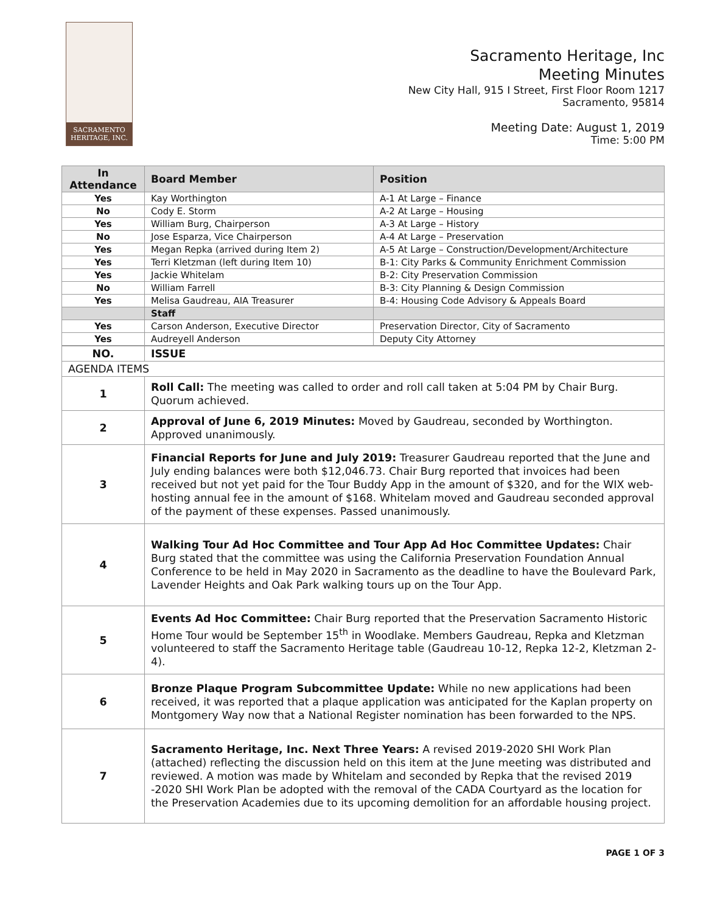SACRAMENTO
HERITAGE, INC.
Sacramento Heritage, Inc
Meeting Minutes
New City Hall, 915 I Street, First Floor Room 1217
Sacramento, 95814
Meeting Date: August 1, 2019
Time: 5:00 PM
| In Attendance | Board Member | Position |
| --- | --- | --- |
| Yes | Kay Worthington | A-1 At Large – Finance |
| No | Cody E. Storm | A-2 At Large – Housing |
| Yes | William Burg, Chairperson | A-3 At Large – History |
| No | Jose Esparza, Vice Chairperson | A-4 At Large – Preservation |
| Yes | Megan Repka (arrived during Item 2) | A-5 At Large – Construction/Development/Architecture |
| Yes | Terri Kletzman (left during Item 10) | B-1: City Parks & Community Enrichment Commission |
| Yes | Jackie Whitelam | B-2: City Preservation Commission |
| No | William Farrell | B-3: City Planning & Design Commission |
| Yes | Melisa Gaudreau, AIA Treasurer | B-4: Housing Code Advisory & Appeals Board |
| | Staff | |
| Yes | Carson Anderson, Executive Director | Preservation Director, City of Sacramento |
| Yes | Audreyell Anderson | Deputy City Attorney |
| NO. | ISSUE |
| AGENDA ITEMS | |
| 1 | Roll Call: The meeting was called to order and roll call taken at 5:04 PM by Chair Burg. Quorum achieved. |
| 2 | Approval of June 6, 2019 Minutes: Moved by Gaudreau, seconded by Worthington. Approved unanimously. |
| 3 | Financial Reports for June and July 2019: Treasurer Gaudreau reported that the June and July ending balances were both $12,046.73. Chair Burg reported that invoices had been received but not yet paid for the Tour Buddy App in the amount of $320, and for the WIX web-hosting annual fee in the amount of $168. Whitelam moved and Gaudreau seconded approval of the payment of these expenses. Passed unanimously. |
| 4 | Walking Tour Ad Hoc Committee and Tour App Ad Hoc Committee Updates: Chair Burg stated that the committee was using the California Preservation Foundation Annual Conference to be held in May 2020 in Sacramento as the deadline to have the Boulevard Park, Lavender Heights and Oak Park walking tours up on the Tour App. |
| 5 | Events Ad Hoc Committee: Chair Burg reported that the Preservation Sacramento Historic Home Tour would be September 15<sup>th</sup> in Woodlake. Members Gaudreau, Repka and Kletzman volunteered to staff the Sacramento Heritage table (Gaudreau 10-12, Repka 12-2, Kletzman 2-4). |
| 6 | Bronze Plaque Program Subcommittee Update: While no new applications had been received, it was reported that a plaque application was anticipated for the Kaplan property on Montgomery Way now that a National Register nomination has been forwarded to the NPS. |
| 7 | Sacramento Heritage, Inc. Next Three Years: A revised 2019-2020 SHI Work Plan (attached) reflecting the discussion held on this item at the June meeting was distributed and reviewed. A motion was made by Whitelam and seconded by Repka that the revised 2019 -2020 SHI Work Plan be adopted with the removal of the CADA Courtyard as the location for the Preservation Academies due to its upcoming demolition for an affordable housing project. |
PAGE 1 OF 3